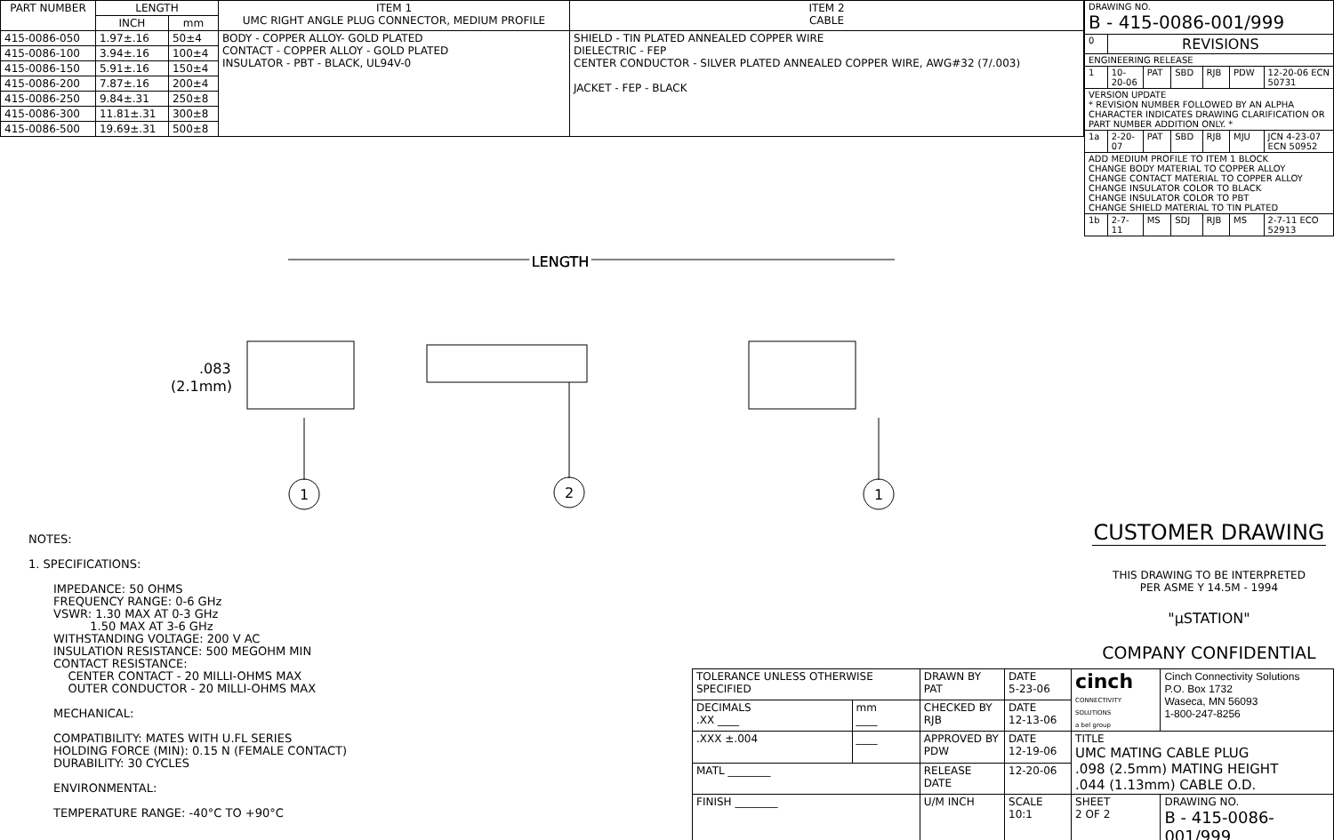| PART NUMBER | LENGTH | | ITEM 1 UMC RIGHT ANGLE PLUG CONNECTOR, MEDIUM PROFILE | ITEM 2 CABLE |
| --- | --- | --- | --- | --- |
| | INCH | mm | | |
| 415-0086-050 | 1.97±.16 | 50±4 | BODY - COPPER ALLOY- GOLD PLATED CONTACT - COPPER ALLOY - GOLD PLATED INSULATOR - PBT - BLACK, UL94V-0 | SHIELD - TIN PLATED ANNEALED COPPER WIRE DIELECTRIC - FEP CENTER CONDUCTOR - SILVER PLATED ANNEALED COPPER WIRE, AWG#32 (7/.003) JACKET - FEP - BLACK |
| 415-0086-100 | 3.94±.16 | 100±4 | | |
| 415-0086-150 | 5.91±.16 | 150±4 | | |
| 415-0086-200 | 7.87±.16 | 200±4 | | |
| 415-0086-250 | 9.84±.31 | 250±8 | | |
| 415-0086-300 | 11.81±.31 | 300±8 | | |
| 415-0086-500 | 19.69±.31 | 500±8 | | |
| DRAWING NO. B - 415-0086-001/999 | | | | | | |
| 0 | REVISIONS | | | | | |
| ENGINEERING RELEASE | | | | | | |
| 1 | 10-20-06 | PAT | SBD | RJB | PDW | 12-20-06 ECN 50731 |
| VERSION UPDATE * REVISION NUMBER FOLLOWED BY AN ALPHA CHARACTER INDICATES DRAWING CLARIFICATION OR PART NUMBER ADDITION ONLY. * | | | | | | |
| 1a | 2-20-07 | PAT | SBD | RJB | MJU | JCN 4-23-07 ECN 50952 |
| ADD MEDIUM PROFILE TO ITEM 1 BLOCK CHANGE BODY MATERIAL TO COPPER ALLOY CHANGE CONTACT MATERIAL TO COPPER ALLOY CHANGE INSULATOR COLOR TO BLACK CHANGE INSULATOR COLOR TO PBT CHANGE SHIELD MATERIAL TO TIN PLATED | | | | | | |
| 1b | 2-7-11 | MS | SDJ | RJB | MS | 2-7-11 ECO 52913 |
LENGTH
LENGTH
.083
(2.1mm)
1
2
1
NOTES:
1. SPECIFICATIONS:
IMPEDANCE: 50 OHMS
FREQUENCY RANGE: 0-6 GHz
VSWR: 1.30 MAX AT 0-3 GHz
1.50 MAX AT 3-6 GHz
WITHSTANDING VOLTAGE: 200 V AC
INSULATION RESISTANCE: 500 MEGOHM MIN
CONTACT RESISTANCE:
CENTER CONTACT - 20 MILLI-OHMS MAX
OUTER CONDUCTOR - 20 MILLI-OHMS MAX
MECHANICAL:
COMPATIBILITY: MATES WITH U.FL SERIES
HOLDING FORCE (MIN): 0.15 N (FEMALE CONTACT)
DURABILITY: 30 CYCLES
ENVIRONMENTAL:
TEMPERATURE RANGE: -40°C TO +90°C
CUSTOMER DRAWING
THIS DRAWING TO BE INTERPRETED
PER ASME Y 14.5M - 1994
"μSTATION"
COMPANY CONFIDENTIAL
| TOLERANCE UNLESS OTHERWISE SPECIFIED | | DRAWN BY PAT | DATE 5-23-06 | cinch CONNECTIVITY SOLUTIONS a bel group | Cinch Connectivity Solutions P.O. Box 1732 Waseca, MN 56093 1-800-247-8256 |
| DECIMALS .XX ____ | mm ____ | CHECKED BY RJB | DATE 12-13-06 | | |
| .XXX ±.004 | ____ | APPROVED BY PDW | DATE 12-19-06 | TITLE UMC MATING CABLE PLUG .098 (2.5mm) MATING HEIGHT .044 (1.13mm) CABLE O.D. | |
| MATL ________ | | RELEASE DATE | 12-20-06 | | |
| FINISH ________ | | U/M INCH | SCALE 10:1 | SHEET 2 OF 2 | DRAWING NO. B - 415-0086-001/999 |